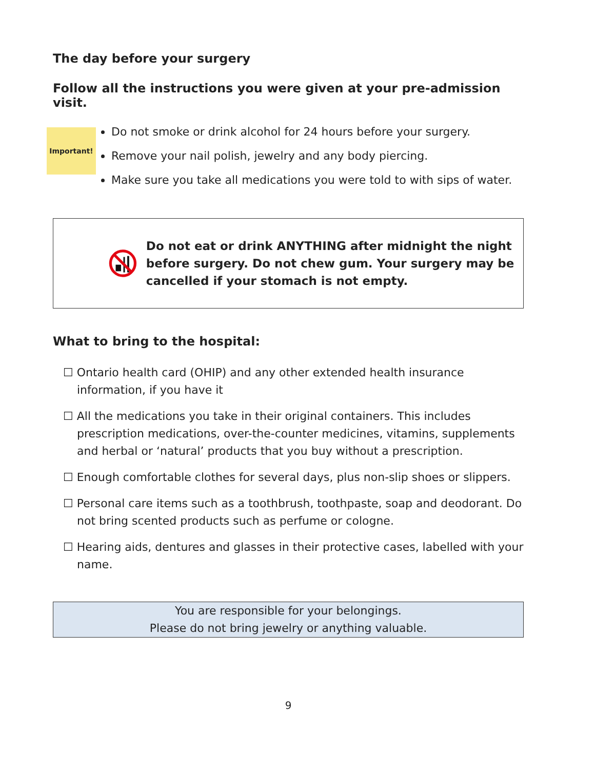The day before your surgery
Follow all the instructions you were given at your pre-admission visit.
Important!
Do not smoke or drink alcohol for 24 hours before your surgery.
Remove your nail polish, jewelry and any body piercing.
Make sure you take all medications you were told to with sips of water.
Do not eat or drink ANYTHING after midnight the night before surgery. Do not chew gum. Your surgery may be cancelled if your stomach is not empty.
What to bring to the hospital:
☐ Ontario health card (OHIP) and any other extended health insurance information, if you have it
☐ All the medications you take in their original containers. This includes prescription medications, over-the-counter medicines, vitamins, supplements and herbal or ‘natural’ products that you buy without a prescription.
☐ Enough comfortable clothes for several days, plus non-slip shoes or slippers.
☐ Personal care items such as a toothbrush, toothpaste, soap and deodorant. Do not bring scented products such as perfume or cologne.
☐ Hearing aids, dentures and glasses in their protective cases, labelled with your name.
You are responsible for your belongings.
Please do not bring jewelry or anything valuable.
9